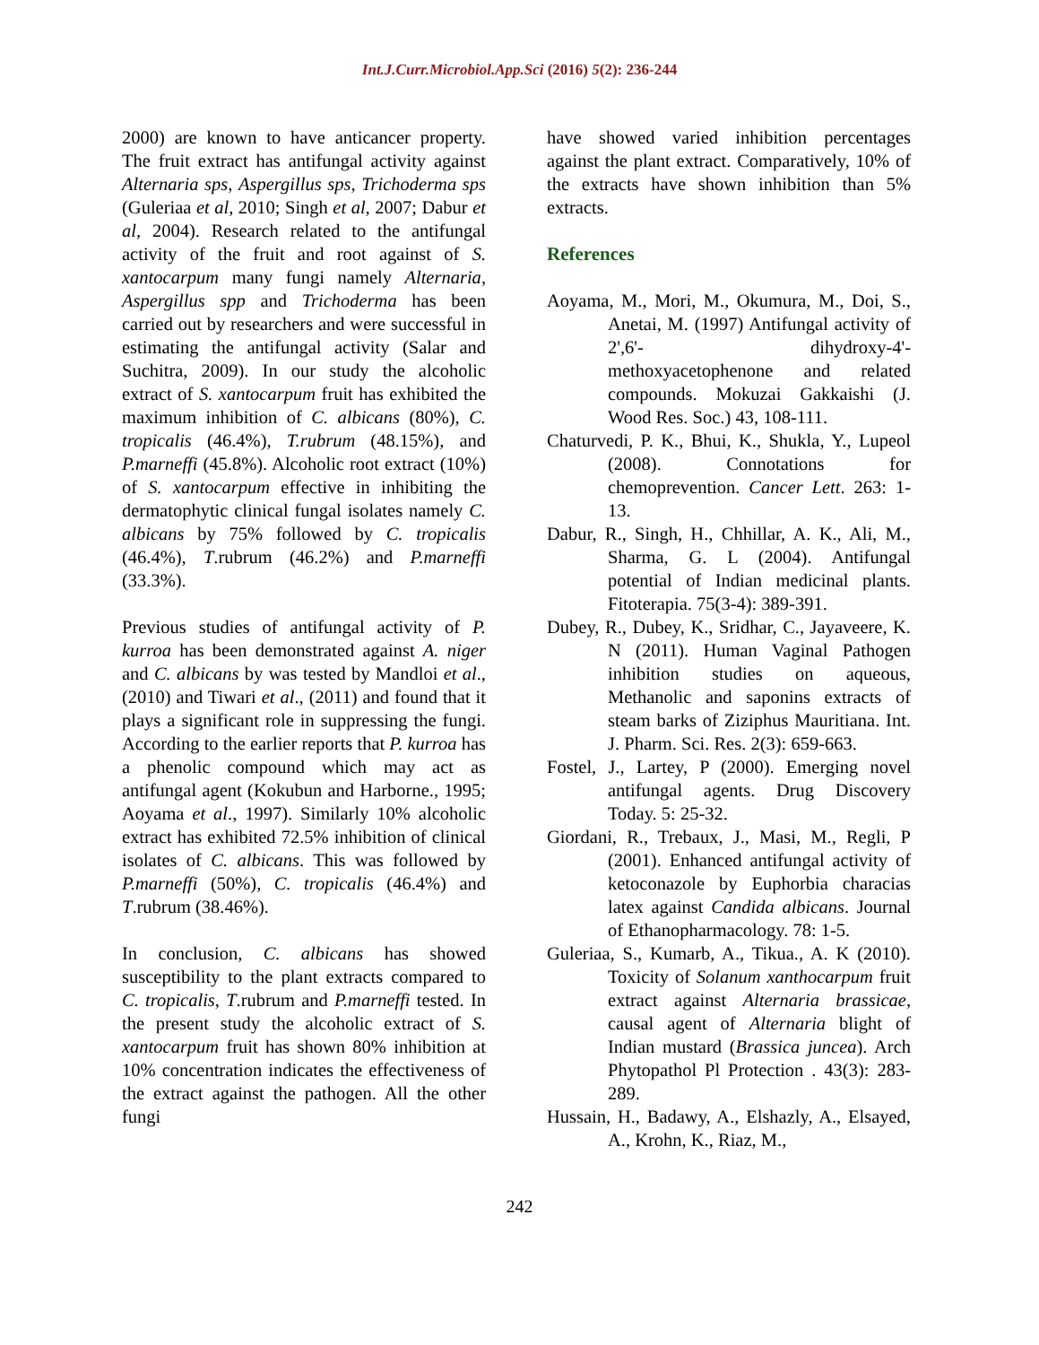Int.J.Curr.Microbiol.App.Sci (2016) 5(2): 236-244
2000) are known to have anticancer property. The fruit extract has antifungal activity against Alternaria sps, Aspergillus sps, Trichoderma sps (Guleriaa et al, 2010; Singh et al, 2007; Dabur et al, 2004). Research related to the antifungal activity of the fruit and root against of S. xantocarpum many fungi namely Alternaria, Aspergillus spp and Trichoderma has been carried out by researchers and were successful in estimating the antifungal activity (Salar and Suchitra, 2009). In our study the alcoholic extract of S. xantocarpum fruit has exhibited the maximum inhibition of C. albicans (80%), C. tropicalis (46.4%), T.rubrum (48.15%), and P.marneffi (45.8%). Alcoholic root extract (10%) of S. xantocarpum effective in inhibiting the dermatophytic clinical fungal isolates namely C. albicans by 75% followed by C. tropicalis (46.4%), T.rubrum (46.2%) and P.marneffi (33.3%).
Previous studies of antifungal activity of P. kurroa has been demonstrated against A. niger and C. albicans by was tested by Mandloi et al., (2010) and Tiwari et al., (2011) and found that it plays a significant role in suppressing the fungi. According to the earlier reports that P. kurroa has a phenolic compound which may act as antifungal agent (Kokubun and Harborne., 1995; Aoyama et al., 1997). Similarly 10% alcoholic extract has exhibited 72.5% inhibition of clinical isolates of C. albicans. This was followed by P.marneffi (50%), C. tropicalis (46.4%) and T.rubrum (38.46%).
In conclusion, C. albicans has showed susceptibility to the plant extracts compared to C. tropicalis, T.rubrum and P.marneffi tested. In the present study the alcoholic extract of S. xantocarpum fruit has shown 80% inhibition at 10% concentration indicates the effectiveness of the extract against the pathogen. All the other fungi
have showed varied inhibition percentages against the plant extract. Comparatively, 10% of the extracts have shown inhibition than 5% extracts.
References
Aoyama, M., Mori, M., Okumura, M., Doi, S., Anetai, M. (1997) Antifungal activity of 2',6'- dihydroxy-4'-methoxyacetophenone and related compounds. Mokuzai Gakkaishi (J. Wood Res. Soc.) 43, 108-111.
Chaturvedi, P. K., Bhui, K., Shukla, Y., Lupeol (2008). Connotations for chemoprevention. Cancer Lett. 263: 1-13.
Dabur, R., Singh, H., Chhillar, A. K., Ali, M., Sharma, G. L (2004). Antifungal potential of Indian medicinal plants. Fitoterapia. 75(3-4): 389-391.
Dubey, R., Dubey, K., Sridhar, C., Jayaveere, K. N (2011). Human Vaginal Pathogen inhibition studies on aqueous, Methanolic and saponins extracts of steam barks of Ziziphus Mauritiana. Int. J. Pharm. Sci. Res. 2(3): 659-663.
Fostel, J., Lartey, P (2000). Emerging novel antifungal agents. Drug Discovery Today. 5: 25-32.
Giordani, R., Trebaux, J., Masi, M., Regli, P (2001). Enhanced antifungal activity of ketoconazole by Euphorbia characias latex against Candida albicans. Journal of Ethanopharmacology. 78: 1-5.
Guleriaa, S., Kumarb, A., Tikua., A. K (2010). Toxicity of Solanum xanthocarpum fruit extract against Alternaria brassicae, causal agent of Alternaria blight of Indian mustard (Brassica juncea). Arch Phytopathol Pl Protection . 43(3): 283-289.
Hussain, H., Badawy, A., Elshazly, A., Elsayed, A., Krohn, K., Riaz, M.,
242